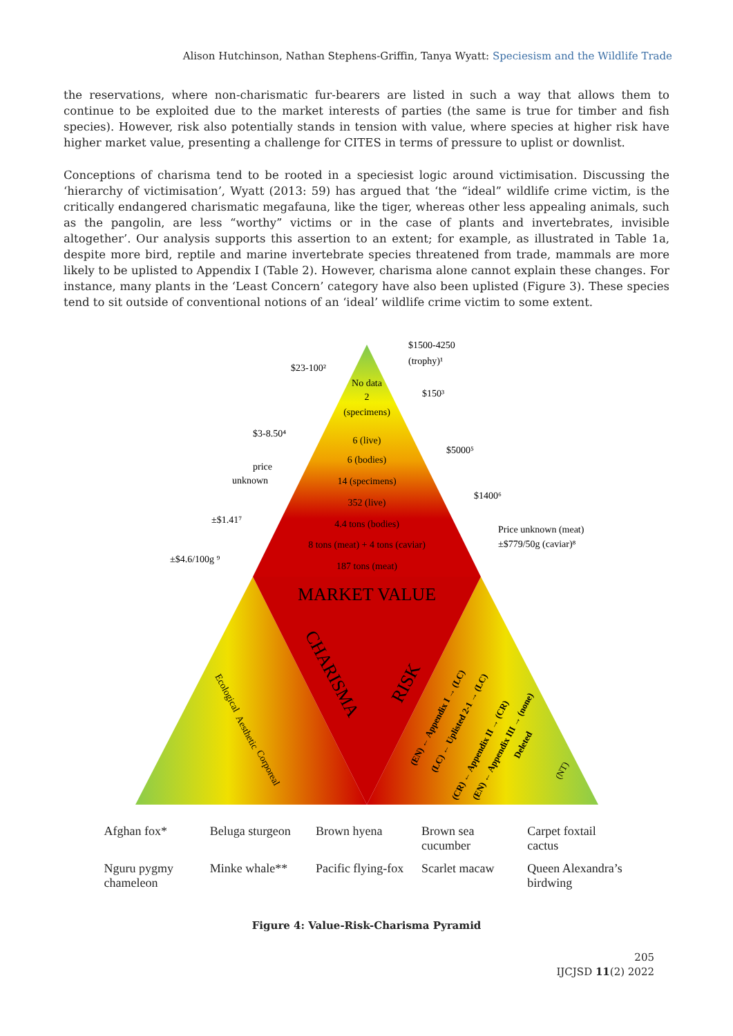Alison Hutchinson, Nathan Stephens-Griffin, Tanya Wyatt: Speciesism and the Wildlife Trade
the reservations, where non-charismatic fur-bearers are listed in such a way that allows them to continue to be exploited due to the market interests of parties (the same is true for timber and fish species). However, risk also potentially stands in tension with value, where species at higher risk have higher market value, presenting a challenge for CITES in terms of pressure to uplist or downlist.
Conceptions of charisma tend to be rooted in a speciesist logic around victimisation. Discussing the ‘hierarchy of victimisation’, Wyatt (2013: 59) has argued that ‘the “ideal” wildlife crime victim, is the critically endangered charismatic megafauna, like the tiger, whereas other less appealing animals, such as the pangolin, are less “worthy” victims or in the case of plants and invertebrates, invisible altogether’. Our analysis supports this assertion to an extent; for example, as illustrated in Table 1a, despite more bird, reptile and marine invertebrate species threatened from trade, mammals are more likely to be uplisted to Appendix I (Table 2). However, charisma alone cannot explain these changes. For instance, many plants in the ‘Least Concern’ category have also been uplisted (Figure 3). These species tend to sit outside of conventional notions of an ‘ideal’ wildlife crime victim to some extent.
No data
2
(specimens)
6 (live)
6 (bodies)
14 (specimens)
352 (live)
4.4 tons (bodies)
8 tons (meat) + 4 tons (caviar)
187 tons (meat)
MARKET VALUE
$1500-4250
(trophy)¹
$23-100²
$150³
$3-8.50⁴
$5000⁵
price
unknown
$1400⁶
±$1.41⁷
Price unknown (meat)
±$779/50g (caviar)⁸
±$4.6/100g ⁹
CHARISMA
RISK
Ecological
Aesthetic
Corporeal
(EN) ← Appendix I → (LC)
(LC) ← Uplisted 2-1 → (LC)
(CR) ← Appendix II → (CR)
(EN) ← Appendix III → (none)
Deleted
(NT)
Afghan fox*
Beluga sturgeon
Brown hyena
Brown sea cucumber
Carpet foxtail cactus
Nguru pygmy chameleon
Minke whale**
Pacific flying-fox
Scarlet macaw
Queen Alexandra’s birdwing
Figure 4: Value-Risk-Charisma Pyramid
205
IJCJSD 11(2) 2022